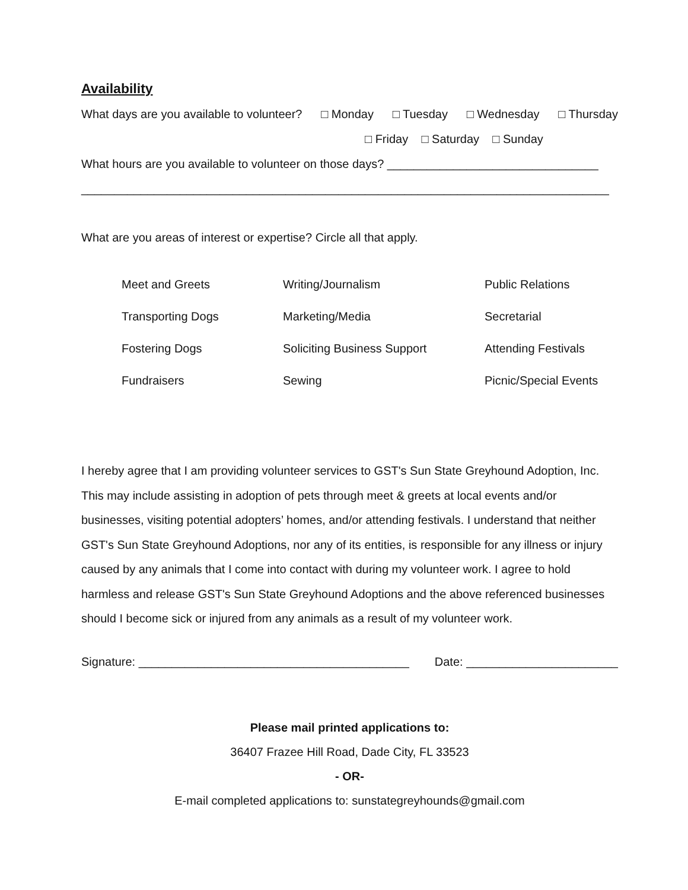Availability
What days are you available to volunteer? □ Monday □ Tuesday □ Wednesday □ Thursday
□ Friday □ Saturday □ Sunday
What hours are you available to volunteer on those days? ________________________________
________________________________________________________________________________
What are you areas of interest or expertise? Circle all that apply.
| Meet and Greets | Writing/Journalism | Public Relations |
| Transporting Dogs | Marketing/Media | Secretarial |
| Fostering Dogs | Soliciting Business Support | Attending Festivals |
| Fundraisers | Sewing | Picnic/Special Events |
I hereby agree that I am providing volunteer services to GST's Sun State Greyhound Adoption, Inc. This may include assisting in adoption of pets through meet & greets at local events and/or businesses, visiting potential adopters’ homes, and/or attending festivals. I understand that neither GST's Sun State Greyhound Adoptions, nor any of its entities, is responsible for any illness or injury caused by any animals that I come into contact with during my volunteer work. I agree to hold harmless and release GST's Sun State Greyhound Adoptions and the above referenced businesses should I become sick or injured from any animals as a result of my volunteer work.
Signature: _________________________________________ Date: _______________________
Please mail printed applications to:
36407 Frazee Hill Road, Dade City, FL 33523
- OR-
E-mail completed applications to: sunstategreyhounds@gmail.com